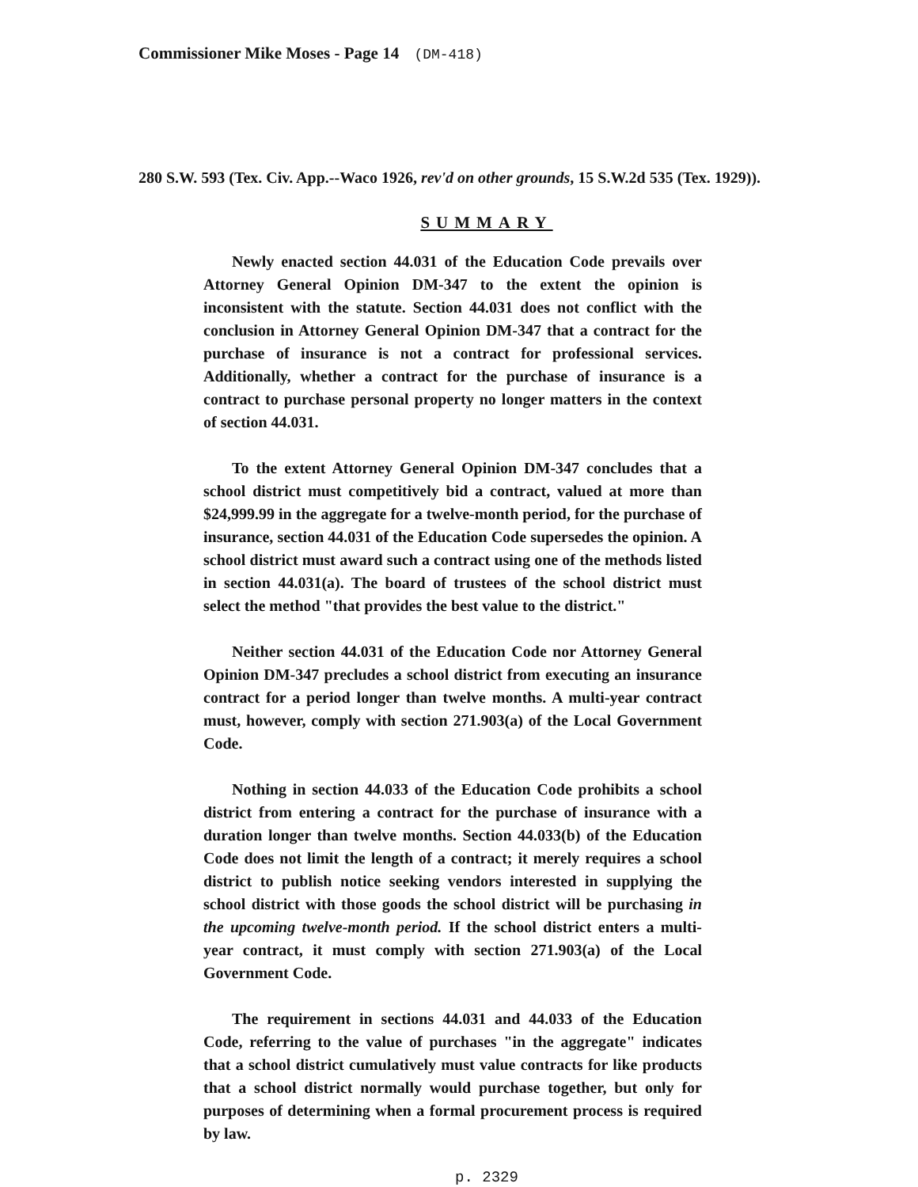Commissioner Mike Moses - Page 14 (DM-418)
280 S.W. 593 (Tex. Civ. App.--Waco 1926, rev'd on other grounds, 15 S.W.2d 535 (Tex. 1929)).
SUMMARY
Newly enacted section 44.031 of the Education Code prevails over Attorney General Opinion DM-347 to the extent the opinion is inconsistent with the statute. Section 44.031 does not conflict with the conclusion in Attorney General Opinion DM-347 that a contract for the purchase of insurance is not a contract for professional services. Additionally, whether a contract for the purchase of insurance is a contract to purchase personal property no longer matters in the context of section 44.031.
To the extent Attorney General Opinion DM-347 concludes that a school district must competitively bid a contract, valued at more than $24,999.99 in the aggregate for a twelve-month period, for the purchase of insurance, section 44.031 of the Education Code supersedes the opinion. A school district must award such a contract using one of the methods listed in section 44.031(a). The board of trustees of the school district must select the method "that provides the best value to the district."
Neither section 44.031 of the Education Code nor Attorney General Opinion DM-347 precludes a school district from executing an insurance contract for a period longer than twelve months. A multi-year contract must, however, comply with section 271.903(a) of the Local Government Code.
Nothing in section 44.033 of the Education Code prohibits a school district from entering a contract for the purchase of insurance with a duration longer than twelve months. Section 44.033(b) of the Education Code does not limit the length of a contract; it merely requires a school district to publish notice seeking vendors interested in supplying the school district with those goods the school district will be purchasing in the upcoming twelve-month period. If the school district enters a multi-year contract, it must comply with section 271.903(a) of the Local Government Code.
The requirement in sections 44.031 and 44.033 of the Education Code, referring to the value of purchases "in the aggregate" indicates that a school district cumulatively must value contracts for like products that a school district normally would purchase together, but only for purposes of determining when a formal procurement process is required by law.
p. 2329